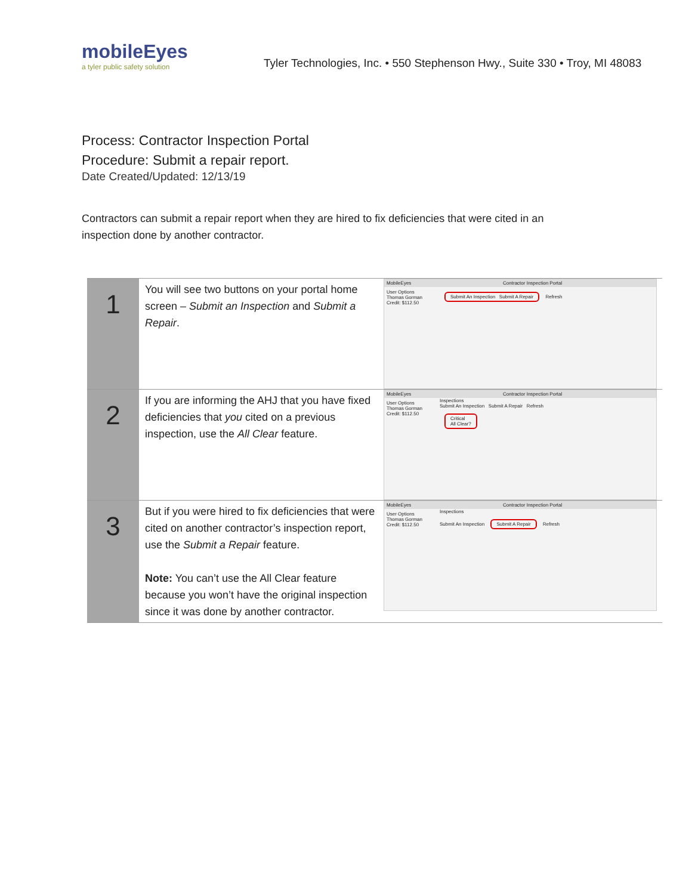mobileEyes
a tyler public safety solution
Tyler Technologies, Inc. • 550 Stephenson Hwy., Suite 330 • Troy, MI 48083
Process: Contractor Inspection Portal
Procedure: Submit a repair report.
Date Created/Updated: 12/13/19
Contractors can submit a repair report when they are hired to fix deficiencies that were cited in an inspection done by another contractor.
| 1 | You will see two buttons on your portal home screen – Submit an Inspection and Submit a Repair . | MobileEyes Contractor Inspection Portal User Options Thomas Gorman Credit: $112.50 Submit An Inspection Submit A Repair Refresh |
| 2 | If you are informing the AHJ that you have fixed deficiencies that you cited on a previous inspection, use the All Clear feature. | MobileEyes Contractor Inspection Portal User Options Thomas Gorman Credit: $112.50 Inspections Submit An Inspection Submit A Repair Refresh Critical All Clear? |
| 3 | But if you were hired to fix deficiencies that were cited on another contractor’s inspection report, use the Submit a Repair feature. Note: You can’t use the All Clear feature because you won’t have the original inspection since it was done by another contractor. | MobileEyes Contractor Inspection Portal User Options Thomas Gorman Credit: $112.50 Inspections Submit An Inspection Submit A Repair Refresh |